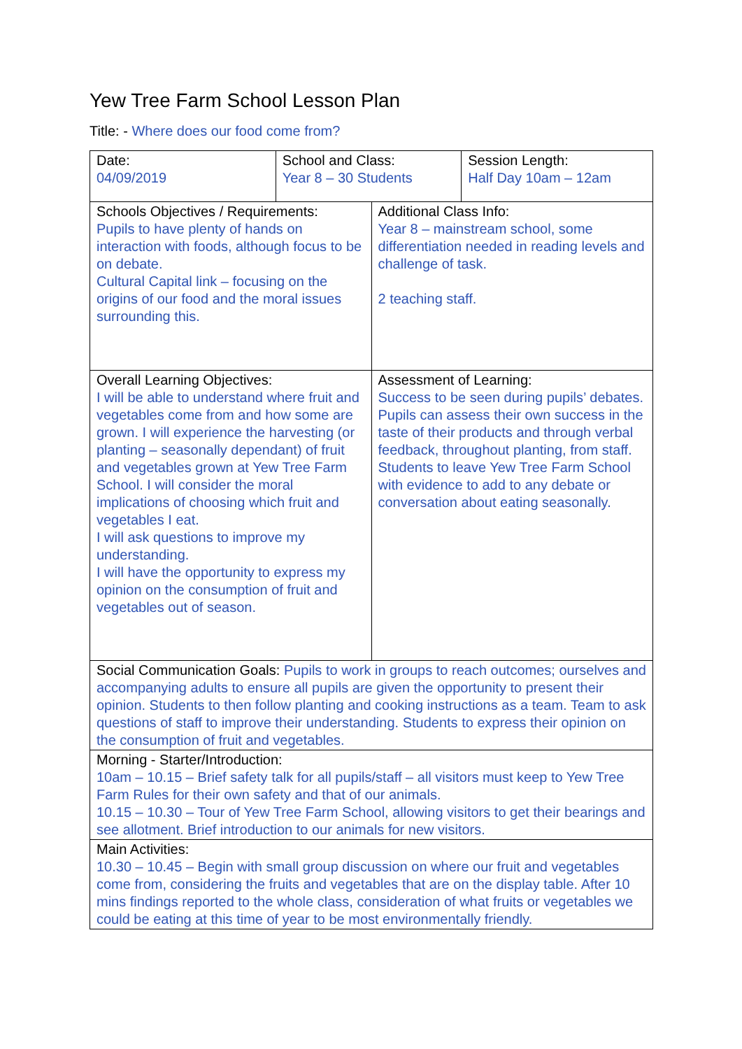Yew Tree Farm School Lesson Plan
Title: - Where does our food come from?
| Date: 04/09/2019 | School and Class: Year 8 – 30 Students | Session Length: Half Day 10am – 12am |
| Schools Objectives / Requirements: Pupils to have plenty of hands on interaction with foods, although focus to be on debate. Cultural Capital link – focusing on the origins of our food and the moral issues surrounding this. | Additional Class Info: Year 8 – mainstream school, some differentiation needed in reading levels and challenge of task. 2 teaching staff. |
| Overall Learning Objectives: I will be able to understand where fruit and vegetables come from and how some are grown. I will experience the harvesting (or planting – seasonally dependant) of fruit and vegetables grown at Yew Tree Farm School. I will consider the moral implications of choosing which fruit and vegetables I eat. I will ask questions to improve my understanding. I will have the opportunity to express my opinion on the consumption of fruit and vegetables out of season. | Assessment of Learning: Success to be seen during pupils’ debates. Pupils can assess their own success in the taste of their products and through verbal feedback, throughout planting, from staff. Students to leave Yew Tree Farm School with evidence to add to any debate or conversation about eating seasonally. |
| Social Communication Goals: Pupils to work in groups to reach outcomes; ourselves and accompanying adults to ensure all pupils are given the opportunity to present their opinion. Students to then follow planting and cooking instructions as a team. Team to ask questions of staff to improve their understanding. Students to express their opinion on the consumption of fruit and vegetables. | |
| Morning - Starter/Introduction: 10am – 10.15 – Brief safety talk for all pupils/staff – all visitors must keep to Yew Tree Farm Rules for their own safety and that of our animals. 10.15 – 10.30 – Tour of Yew Tree Farm School, allowing visitors to get their bearings and see allotment. Brief introduction to our animals for new visitors. | |
| Main Activities: 10.30 – 10.45 – Begin with small group discussion on where our fruit and vegetables come from, considering the fruits and vegetables that are on the display table. After 10 mins findings reported to the whole class, consideration of what fruits or vegetables we could be eating at this time of year to be most environmentally friendly. | |